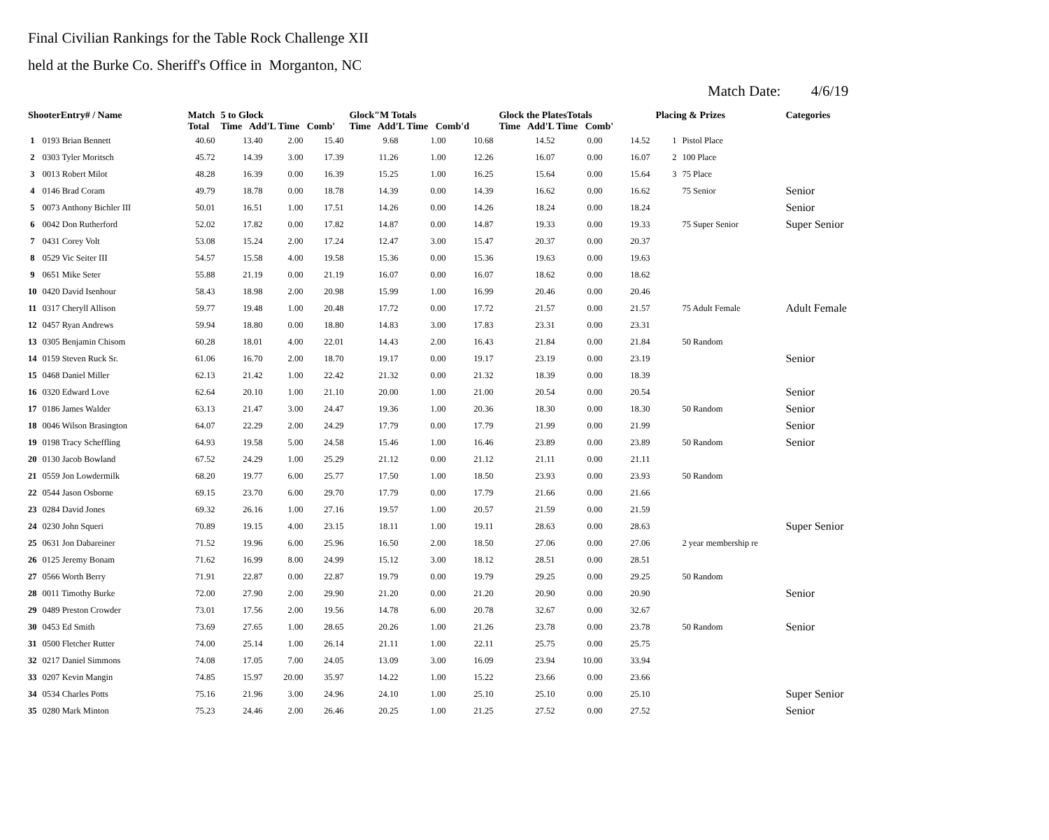Final Civilian Rankings for the Table Rock Challenge XII
held at the Burke Co. Sheriff's Office in Morganton, NC
Match Date: 4/6/19
| ShooterEntry# / Name | | Match Total | 5 to Glock Time Add'L Time Comb' | | | Glock"M Totals Time Add'L Time Comb'd | | | Glock the PlatesTotals Time Add'L Time Comb' | | | Placing & Prizes | | Categories |
| --- | --- | --- | --- | --- | --- | --- | --- | --- | --- | --- | --- | --- | --- | --- |
| 1 | 0193 Brian Bennett | 40.60 | 13.40 | 2.00 | 15.40 | 9.68 | 1.00 | 10.68 | 14.52 | 0.00 | 14.52 | 1 | Pistol Place | |
| 2 | 0303 Tyler Moritsch | 45.72 | 14.39 | 3.00 | 17.39 | 11.26 | 1.00 | 12.26 | 16.07 | 0.00 | 16.07 | 2 | 100 Place | |
| 3 | 0013 Robert Milot | 48.28 | 16.39 | 0.00 | 16.39 | 15.25 | 1.00 | 16.25 | 15.64 | 0.00 | 15.64 | 3 | 75 Place | |
| 4 | 0146 Brad Coram | 49.79 | 18.78 | 0.00 | 18.78 | 14.39 | 0.00 | 14.39 | 16.62 | 0.00 | 16.62 | | 75 Senior | Senior |
| 5 | 0073 Anthony Bichler III | 50.01 | 16.51 | 1.00 | 17.51 | 14.26 | 0.00 | 14.26 | 18.24 | 0.00 | 18.24 | | | Senior |
| 6 | 0042 Don Rutherford | 52.02 | 17.82 | 0.00 | 17.82 | 14.87 | 0.00 | 14.87 | 19.33 | 0.00 | 19.33 | | 75 Super Senior | Super Senior |
| 7 | 0431 Corey Volt | 53.08 | 15.24 | 2.00 | 17.24 | 12.47 | 3.00 | 15.47 | 20.37 | 0.00 | 20.37 | | | |
| 8 | 0529 Vic Seiter III | 54.57 | 15.58 | 4.00 | 19.58 | 15.36 | 0.00 | 15.36 | 19.63 | 0.00 | 19.63 | | | |
| 9 | 0651 Mike Seter | 55.88 | 21.19 | 0.00 | 21.19 | 16.07 | 0.00 | 16.07 | 18.62 | 0.00 | 18.62 | | | |
| 10 | 0420 David Isenhour | 58.43 | 18.98 | 2.00 | 20.98 | 15.99 | 1.00 | 16.99 | 20.46 | 0.00 | 20.46 | | | |
| 11 | 0317 Cheryll Allison | 59.77 | 19.48 | 1.00 | 20.48 | 17.72 | 0.00 | 17.72 | 21.57 | 0.00 | 21.57 | | 75 Adult Female | Adult Female |
| 12 | 0457 Ryan Andrews | 59.94 | 18.80 | 0.00 | 18.80 | 14.83 | 3.00 | 17.83 | 23.31 | 0.00 | 23.31 | | | |
| 13 | 0305 Benjamin Chisom | 60.28 | 18.01 | 4.00 | 22.01 | 14.43 | 2.00 | 16.43 | 21.84 | 0.00 | 21.84 | | 50 Random | |
| 14 | 0159 Steven Ruck Sr. | 61.06 | 16.70 | 2.00 | 18.70 | 19.17 | 0.00 | 19.17 | 23.19 | 0.00 | 23.19 | | | Senior |
| 15 | 0468 Daniel Miller | 62.13 | 21.42 | 1.00 | 22.42 | 21.32 | 0.00 | 21.32 | 18.39 | 0.00 | 18.39 | | | |
| 16 | 0320 Edward Love | 62.64 | 20.10 | 1.00 | 21.10 | 20.00 | 1.00 | 21.00 | 20.54 | 0.00 | 20.54 | | | Senior |
| 17 | 0186 James Walder | 63.13 | 21.47 | 3.00 | 24.47 | 19.36 | 1.00 | 20.36 | 18.30 | 0.00 | 18.30 | | 50 Random | Senior |
| 18 | 0046 Wilson Brasington | 64.07 | 22.29 | 2.00 | 24.29 | 17.79 | 0.00 | 17.79 | 21.99 | 0.00 | 21.99 | | | Senior |
| 19 | 0198 Tracy Scheffling | 64.93 | 19.58 | 5.00 | 24.58 | 15.46 | 1.00 | 16.46 | 23.89 | 0.00 | 23.89 | | 50 Random | Senior |
| 20 | 0130 Jacob Bowland | 67.52 | 24.29 | 1.00 | 25.29 | 21.12 | 0.00 | 21.12 | 21.11 | 0.00 | 21.11 | | | |
| 21 | 0559 Jon Lowdermilk | 68.20 | 19.77 | 6.00 | 25.77 | 17.50 | 1.00 | 18.50 | 23.93 | 0.00 | 23.93 | | 50 Random | |
| 22 | 0544 Jason Osborne | 69.15 | 23.70 | 6.00 | 29.70 | 17.79 | 0.00 | 17.79 | 21.66 | 0.00 | 21.66 | | | |
| 23 | 0284 David Jones | 69.32 | 26.16 | 1.00 | 27.16 | 19.57 | 1.00 | 20.57 | 21.59 | 0.00 | 21.59 | | | |
| 24 | 0230 John Squeri | 70.89 | 19.15 | 4.00 | 23.15 | 18.11 | 1.00 | 19.11 | 28.63 | 0.00 | 28.63 | | | Super Senior |
| 25 | 0631 Jon Dabareiner | 71.52 | 19.96 | 6.00 | 25.96 | 16.50 | 2.00 | 18.50 | 27.06 | 0.00 | 27.06 | | 2 year membership re | |
| 26 | 0125 Jeremy Bonam | 71.62 | 16.99 | 8.00 | 24.99 | 15.12 | 3.00 | 18.12 | 28.51 | 0.00 | 28.51 | | | |
| 27 | 0566 Worth Berry | 71.91 | 22.87 | 0.00 | 22.87 | 19.79 | 0.00 | 19.79 | 29.25 | 0.00 | 29.25 | | 50 Random | |
| 28 | 0011 Timothy Burke | 72.00 | 27.90 | 2.00 | 29.90 | 21.20 | 0.00 | 21.20 | 20.90 | 0.00 | 20.90 | | | Senior |
| 29 | 0489 Preston Crowder | 73.01 | 17.56 | 2.00 | 19.56 | 14.78 | 6.00 | 20.78 | 32.67 | 0.00 | 32.67 | | | |
| 30 | 0453 Ed Smith | 73.69 | 27.65 | 1.00 | 28.65 | 20.26 | 1.00 | 21.26 | 23.78 | 0.00 | 23.78 | | 50 Random | Senior |
| 31 | 0500 Fletcher Rutter | 74.00 | 25.14 | 1.00 | 26.14 | 21.11 | 1.00 | 22.11 | 25.75 | 0.00 | 25.75 | | | |
| 32 | 0217 Daniel Simmons | 74.08 | 17.05 | 7.00 | 24.05 | 13.09 | 3.00 | 16.09 | 23.94 | 10.00 | 33.94 | | | |
| 33 | 0207 Kevin Mangin | 74.85 | 15.97 | 20.00 | 35.97 | 14.22 | 1.00 | 15.22 | 23.66 | 0.00 | 23.66 | | | |
| 34 | 0534 Charles Potts | 75.16 | 21.96 | 3.00 | 24.96 | 24.10 | 1.00 | 25.10 | 25.10 | 0.00 | 25.10 | | | Super Senior |
| 35 | 0280 Mark Minton | 75.23 | 24.46 | 2.00 | 26.46 | 20.25 | 1.00 | 21.25 | 27.52 | 0.00 | 27.52 | | | Senior |